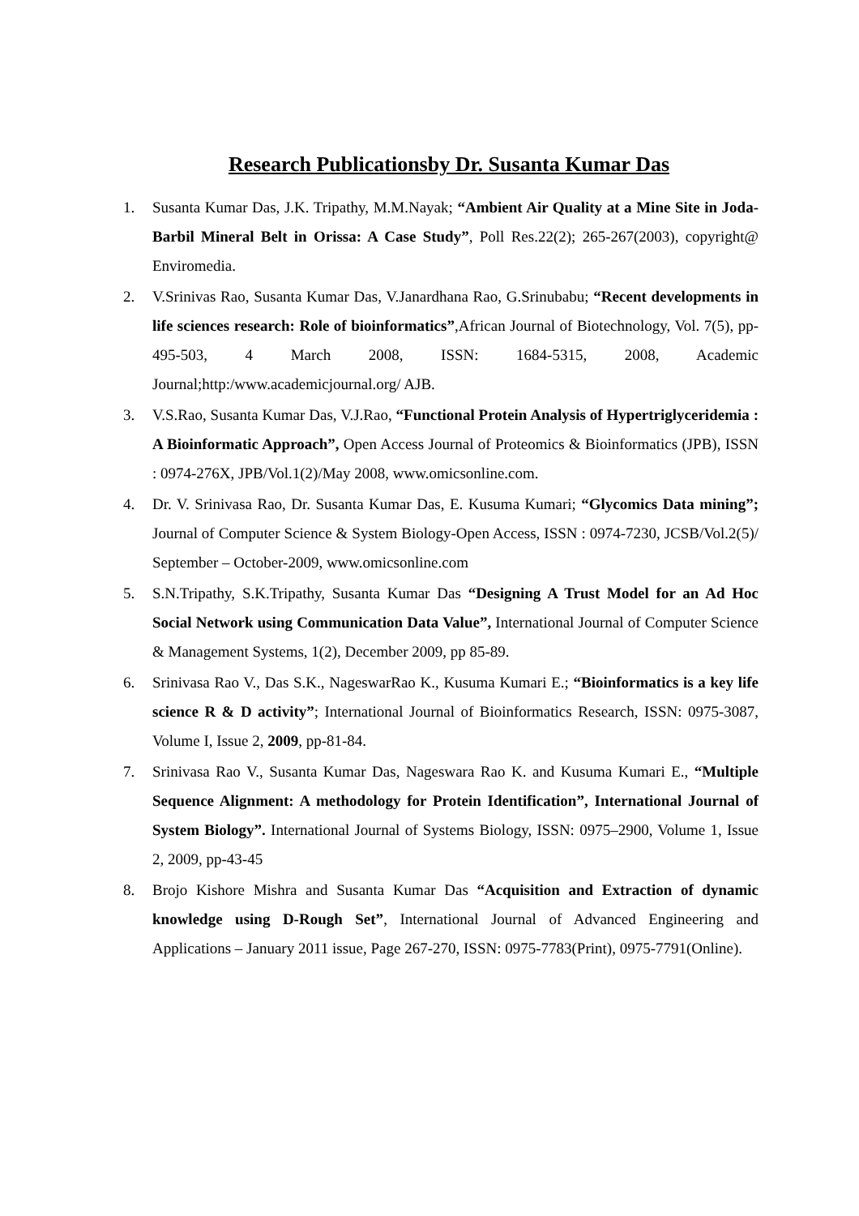Research Publicationsby Dr. Susanta Kumar Das
1. Susanta Kumar Das, J.K. Tripathy, M.M.Nayak; “Ambient Air Quality at a Mine Site in Joda-Barbil Mineral Belt in Orissa: A Case Study”, Poll Res.22(2); 265-267(2003), copyright@ Enviromedia.
2. V.Srinivas Rao, Susanta Kumar Das, V.Janardhana Rao, G.Srinubabu; “Recent developments in life sciences research: Role of bioinformatics”,African Journal of Biotechnology, Vol. 7(5), pp-495-503, 4 March 2008, ISSN: 1684-5315, 2008, Academic Journal;http:/www.academicjournal.org/ AJB.
3. V.S.Rao, Susanta Kumar Das, V.J.Rao, “Functional Protein Analysis of Hypertriglyceridemia : A Bioinformatic Approach”, Open Access Journal of Proteomics & Bioinformatics (JPB), ISSN : 0974-276X, JPB/Vol.1(2)/May 2008, www.omicsonline.com.
4. Dr. V. Srinivasa Rao, Dr. Susanta Kumar Das, E. Kusuma Kumari; “Glycomics Data mining”; Journal of Computer Science & System Biology-Open Access, ISSN : 0974-7230, JCSB/Vol.2(5)/ September – October-2009, www.omicsonline.com
5. S.N.Tripathy, S.K.Tripathy, Susanta Kumar Das “Designing A Trust Model for an Ad Hoc Social Network using Communication Data Value”, International Journal of Computer Science & Management Systems, 1(2), December 2009, pp 85-89.
6. Srinivasa Rao V., Das S.K., NageswarRao K., Kusuma Kumari E.; “Bioinformatics is a key life science R & D activity”; International Journal of Bioinformatics Research, ISSN: 0975-3087, Volume I, Issue 2, 2009, pp-81-84.
7. Srinivasa Rao V., Susanta Kumar Das, Nageswara Rao K. and Kusuma Kumari E., “Multiple Sequence Alignment: A methodology for Protein Identification”, International Journal of System Biology”. International Journal of Systems Biology, ISSN: 0975–2900, Volume 1, Issue 2, 2009, pp-43-45
8. Brojo Kishore Mishra and Susanta Kumar Das “Acquisition and Extraction of dynamic knowledge using D-Rough Set”, International Journal of Advanced Engineering and Applications – January 2011 issue, Page 267-270, ISSN: 0975-7783(Print), 0975-7791(Online).